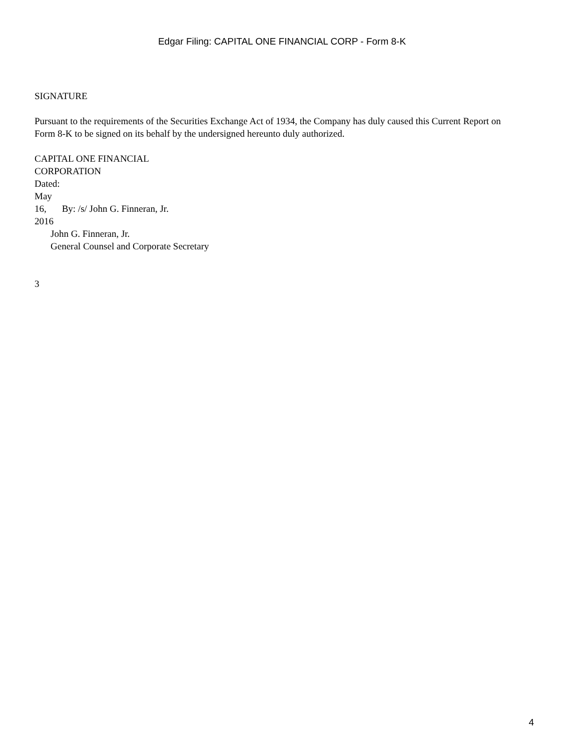Edgar Filing: CAPITAL ONE FINANCIAL CORP - Form 8-K
SIGNATURE
Pursuant to the requirements of the Securities Exchange Act of 1934, the Company has duly caused this Current Report on Form 8-K to be signed on its behalf by the undersigned hereunto duly authorized.
CAPITAL ONE FINANCIAL
CORPORATION
| Dated: May 16, 2016 | By: /s/ John G. Finneran, Jr. |
John G. Finneran, Jr.
General Counsel and Corporate Secretary
3
4